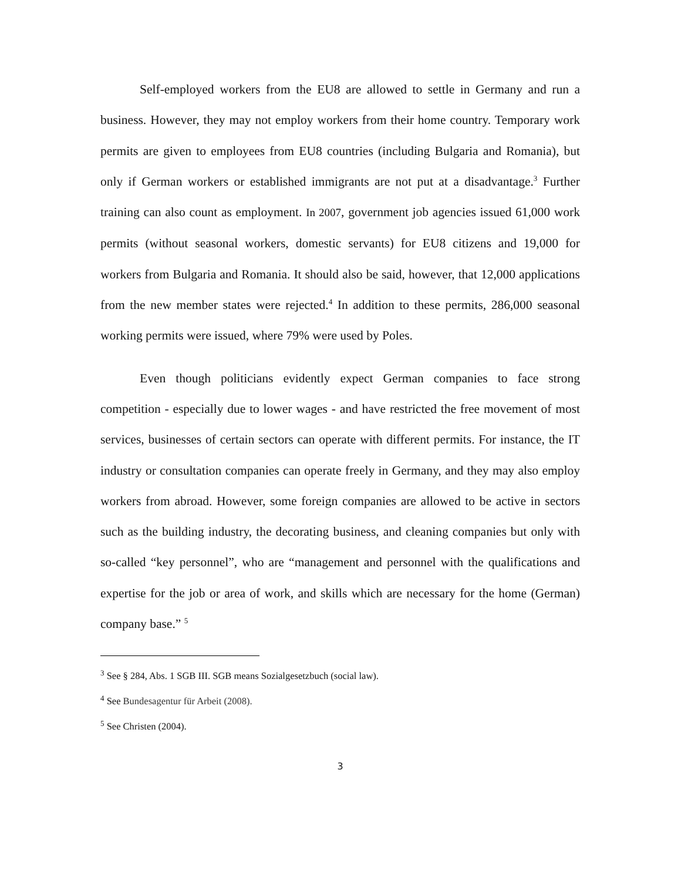Self-employed workers from the EU8 are allowed to settle in Germany and run a business. However, they may not employ workers from their home country. Temporary work permits are given to employees from EU8 countries (including Bulgaria and Romania), but only if German workers or established immigrants are not put at a disadvantage.<sup>3</sup> Further training can also count as employment. In 2007, government job agencies issued 61,000 work permits (without seasonal workers, domestic servants) for EU8 citizens and 19,000 for workers from Bulgaria and Romania. It should also be said, however, that 12,000 applications from the new member states were rejected.<sup>4</sup> In addition to these permits, 286,000 seasonal working permits were issued, where 79% were used by Poles.
Even though politicians evidently expect German companies to face strong competition - especially due to lower wages - and have restricted the free movement of most services, businesses of certain sectors can operate with different permits. For instance, the IT industry or consultation companies can operate freely in Germany, and they may also employ workers from abroad. However, some foreign companies are allowed to be active in sectors such as the building industry, the decorating business, and cleaning companies but only with so-called “key personnel”, who are “management and personnel with the qualifications and expertise for the job or area of work, and skills which are necessary for the home (German) company base.” <sup>5</sup>
<sup>3</sup> See § 284, Abs. 1 SGB III. SGB means Sozialgesetzbuch (social law).
<sup>4</sup> See Bundesagentur für Arbeit (2008).
<sup>5</sup> See Christen (2004).
3